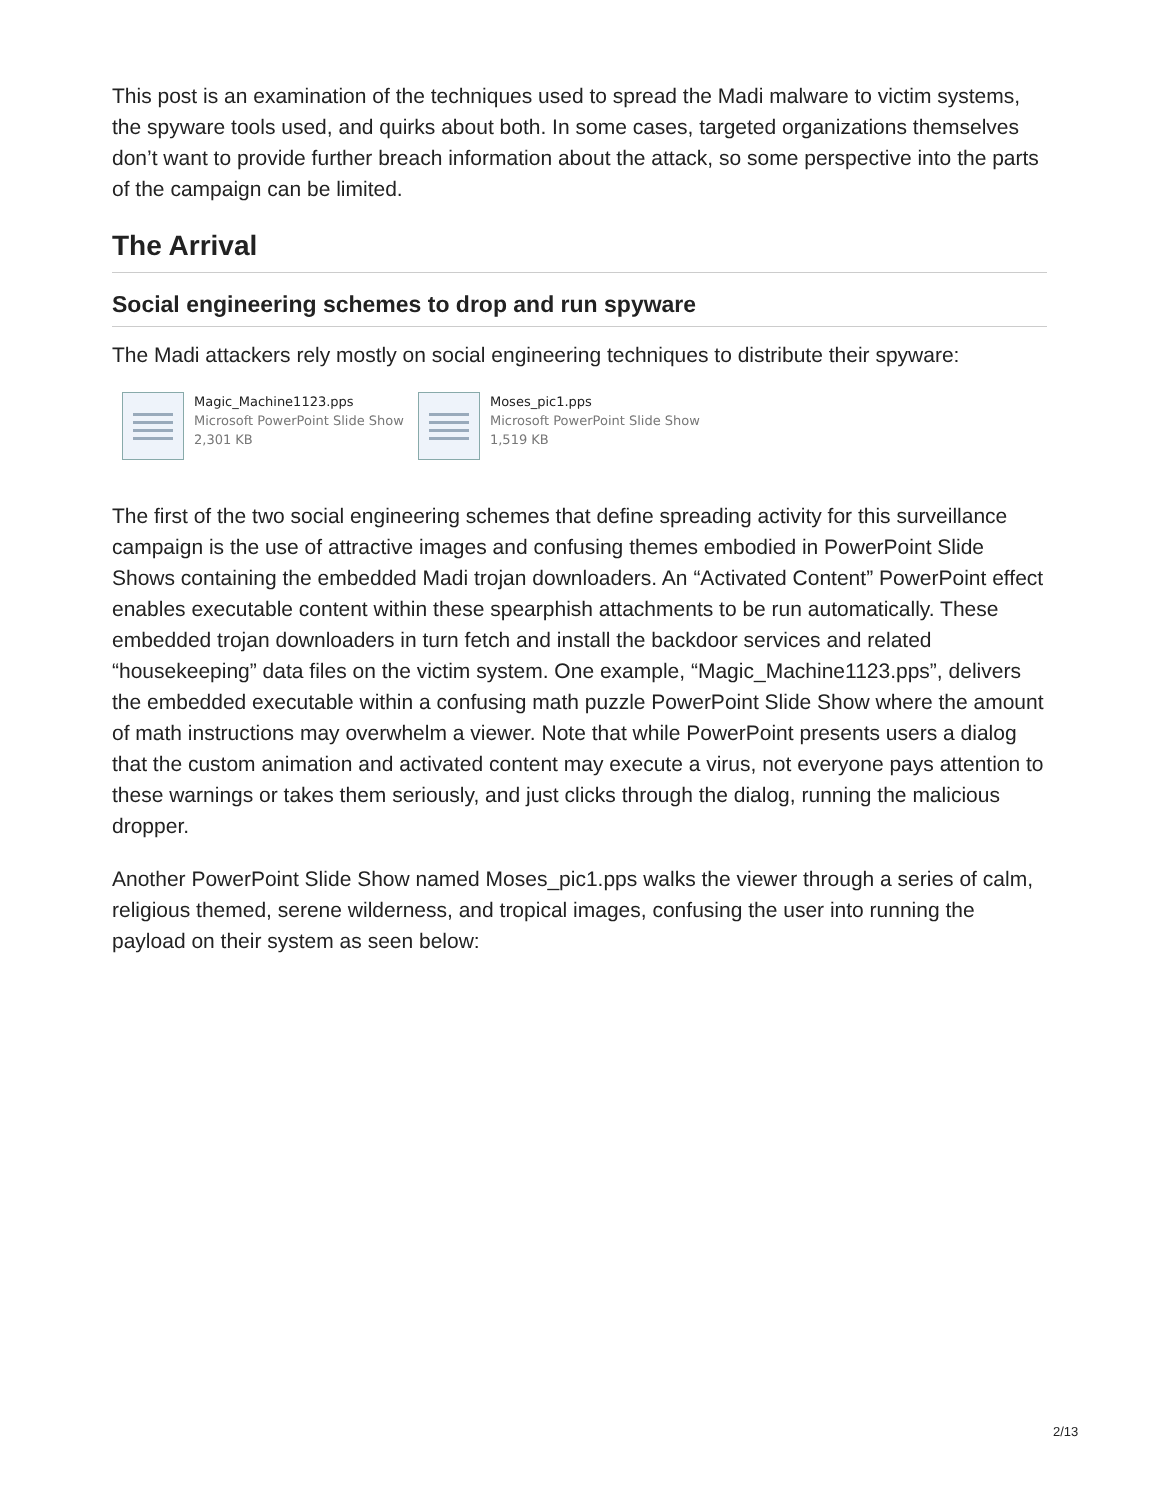This post is an examination of the techniques used to spread the Madi malware to victim systems, the spyware tools used, and quirks about both. In some cases, targeted organizations themselves don’t want to provide further breach information about the attack, so some perspective into the parts of the campaign can be limited.
The Arrival
Social engineering schemes to drop and run spyware
The Madi attackers rely mostly on social engineering techniques to distribute their spyware:
Magic_Machine1123.pps
Microsoft PowerPoint Slide Show
2,301 KB
Moses_pic1.pps
Microsoft PowerPoint Slide Show
1,519 KB
The first of the two social engineering schemes that define spreading activity for this surveillance campaign is the use of attractive images and confusing themes embodied in PowerPoint Slide Shows containing the embedded Madi trojan downloaders. An “Activated Content” PowerPoint effect enables executable content within these spearphish attachments to be run automatically. These embedded trojan downloaders in turn fetch and install the backdoor services and related “housekeeping” data files on the victim system. One example, “Magic_Machine1123.pps”, delivers the embedded executable within a confusing math puzzle PowerPoint Slide Show where the amount of math instructions may overwhelm a viewer. Note that while PowerPoint presents users a dialog that the custom animation and activated content may execute a virus, not everyone pays attention to these warnings or takes them seriously, and just clicks through the dialog, running the malicious dropper.
Another PowerPoint Slide Show named Moses_pic1.pps walks the viewer through a series of calm, religious themed, serene wilderness, and tropical images, confusing the user into running the payload on their system as seen below:
2/13